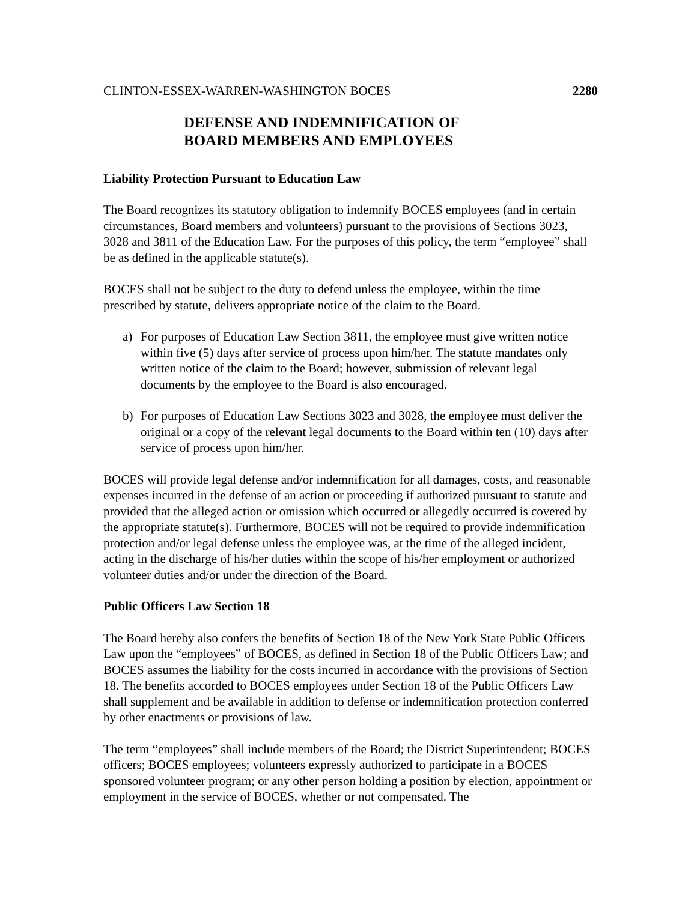CLINTON-ESSEX-WARREN-WASHINGTON BOCES 2280
DEFENSE AND INDEMNIFICATION OF
BOARD MEMBERS AND EMPLOYEES
Liability Protection Pursuant to Education Law
The Board recognizes its statutory obligation to indemnify BOCES employees (and in certain circumstances, Board members and volunteers) pursuant to the provisions of Sections 3023, 3028 and 3811 of the Education Law. For the purposes of this policy, the term “employee” shall be as defined in the applicable statute(s).
BOCES shall not be subject to the duty to defend unless the employee, within the time prescribed by statute, delivers appropriate notice of the claim to the Board.
a) For purposes of Education Law Section 3811, the employee must give written notice within five (5) days after service of process upon him/her. The statute mandates only written notice of the claim to the Board; however, submission of relevant legal documents by the employee to the Board is also encouraged.
b) For purposes of Education Law Sections 3023 and 3028, the employee must deliver the original or a copy of the relevant legal documents to the Board within ten (10) days after service of process upon him/her.
BOCES will provide legal defense and/or indemnification for all damages, costs, and reasonable expenses incurred in the defense of an action or proceeding if authorized pursuant to statute and provided that the alleged action or omission which occurred or allegedly occurred is covered by the appropriate statute(s). Furthermore, BOCES will not be required to provide indemnification protection and/or legal defense unless the employee was, at the time of the alleged incident, acting in the discharge of his/her duties within the scope of his/her employment or authorized volunteer duties and/or under the direction of the Board.
Public Officers Law Section 18
The Board hereby also confers the benefits of Section 18 of the New York State Public Officers Law upon the “employees” of BOCES, as defined in Section 18 of the Public Officers Law; and BOCES assumes the liability for the costs incurred in accordance with the provisions of Section 18. The benefits accorded to BOCES employees under Section 18 of the Public Officers Law shall supplement and be available in addition to defense or indemnification protection conferred by other enactments or provisions of law.
The term “employees” shall include members of the Board; the District Superintendent; BOCES officers; BOCES employees; volunteers expressly authorized to participate in a BOCES sponsored volunteer program; or any other person holding a position by election, appointment or employment in the service of BOCES, whether or not compensated. The